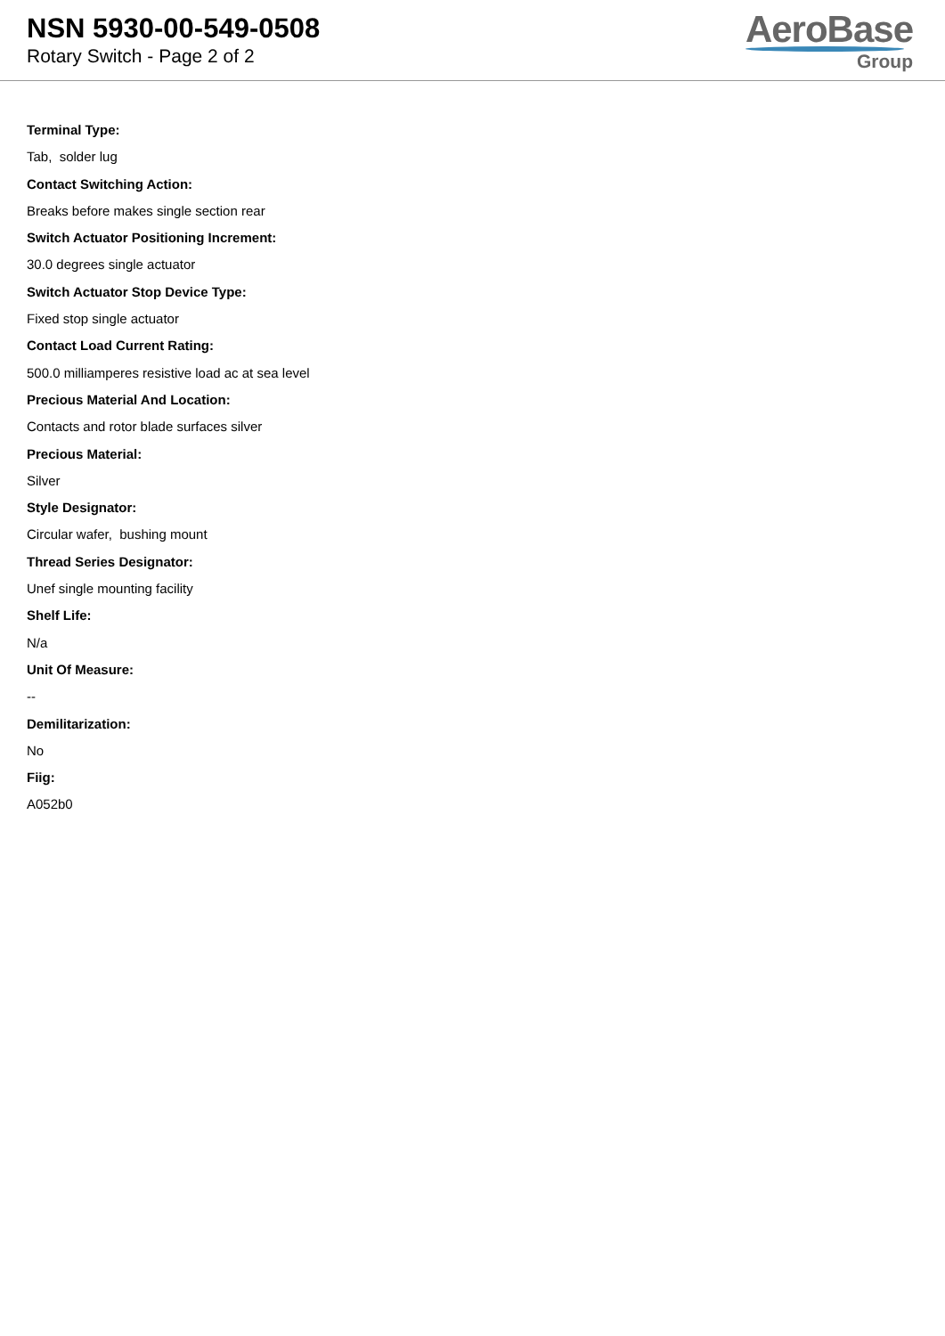NSN 5930-00-549-0508
Rotary Switch - Page 2 of 2
AeroBase
Group
Terminal Type:
Tab, solder lug
Contact Switching Action:
Breaks before makes single section rear
Switch Actuator Positioning Increment:
30.0 degrees single actuator
Switch Actuator Stop Device Type:
Fixed stop single actuator
Contact Load Current Rating:
500.0 milliamperes resistive load ac at sea level
Precious Material And Location:
Contacts and rotor blade surfaces silver
Precious Material:
Silver
Style Designator:
Circular wafer, bushing mount
Thread Series Designator:
Unef single mounting facility
Shelf Life:
N/a
Unit Of Measure:
--
Demilitarization:
No
Fiig:
A052b0